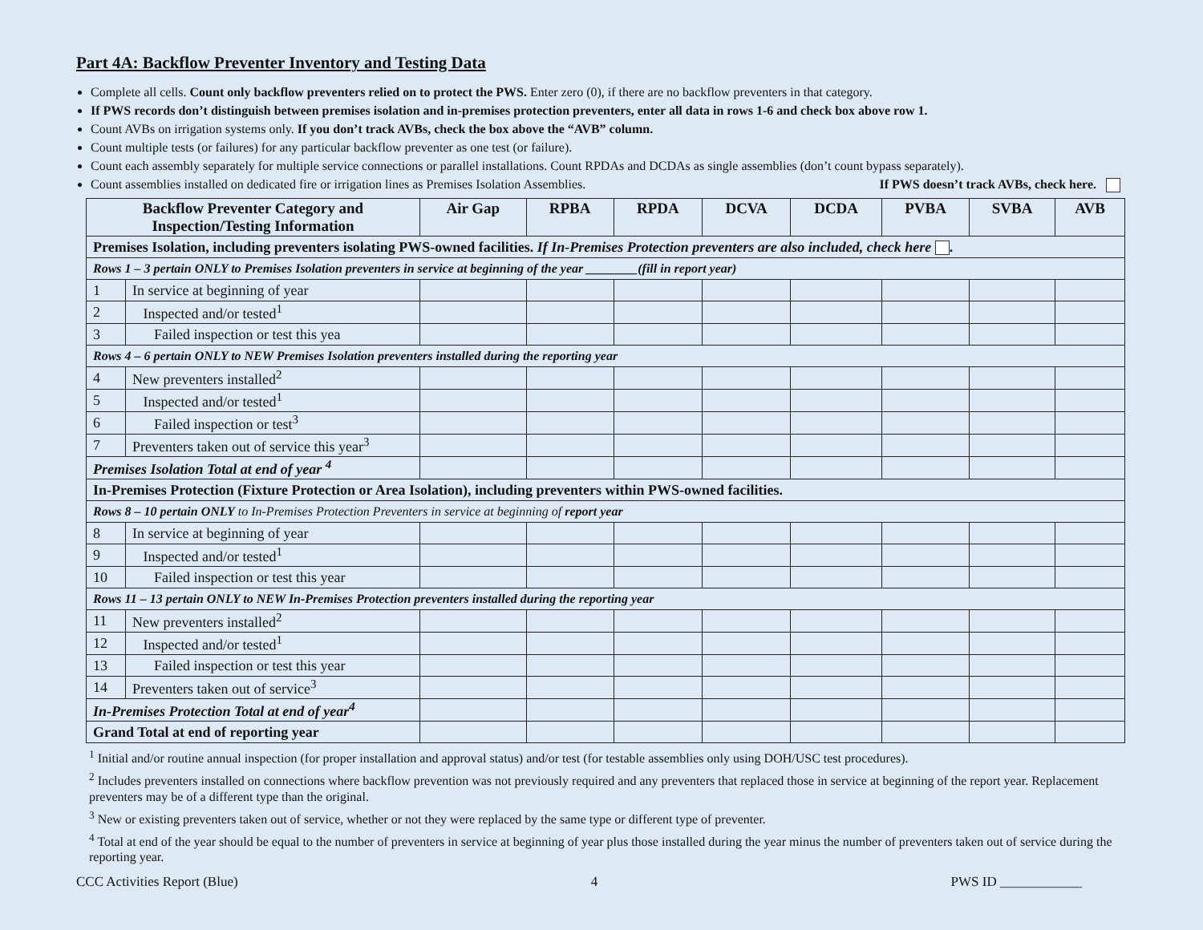Part 4A: Backflow Preventer Inventory and Testing Data
Complete all cells. Count only backflow preventers relied on to protect the PWS. Enter zero (0), if there are no backflow preventers in that category.
If PWS records don’t distinguish between premises isolation and in-premises protection preventers, enter all data in rows 1-6 and check box above row 1.
Count AVBs on irrigation systems only. If you don’t track AVBs, check the box above the “AVB” column.
Count multiple tests (or failures) for any particular backflow preventer as one test (or failure).
Count each assembly separately for multiple service connections or parallel installations. Count RPDAs and DCDAs as single assemblies (don’t count bypass separately).
Count assemblies installed on dedicated fire or irrigation lines as Premises Isolation Assemblies. If PWS doesn’t track AVBs, check here.
| Backflow Preventer Category and Inspection/Testing Information | | Air Gap | RPBA | RPDA | DCVA | DCDA | PVBA | SVBA | AVB |
| --- | --- | --- | --- | --- | --- | --- | --- | --- | --- |
| Premises Isolation, including preventers isolating PWS-owned facilities. If In-Premises Protection preventers are also included, check here . | | | | | | | | | |
| Rows 1 – 3 pertain ONLY to Premises Isolation preventers in service at beginning of the year ________(fill in report year) | | | | | | | | | |
| 1 | In service at beginning of year | | | | | | | | |
| 2 | Inspected and/or tested<sup>1</sup> | | | | | | | | |
| 3 | Failed inspection or test this yea | | | | | | | | |
| Rows 4 – 6 pertain ONLY to NEW Premises Isolation preventers installed during the reporting year | | | | | | | | | |
| 4 | New preventers installed<sup>2</sup> | | | | | | | | |
| 5 | Inspected and/or tested<sup>1</sup> | | | | | | | | |
| 6 | Failed inspection or test<sup>3</sup> | | | | | | | | |
| 7 | Preventers taken out of service this year<sup>3</sup> | | | | | | | | |
| Premises Isolation Total at end of year <sup>4</sup> | | | | | | | | | |
| In-Premises Protection (Fixture Protection or Area Isolation), including preventers within PWS-owned facilities. | | | | | | | | | |
| Rows 8 – 10 pertain ONLY to In-Premises Protection Preventers in service at beginning of report year | | | | | | | | | |
| 8 | In service at beginning of year | | | | | | | | |
| 9 | Inspected and/or tested<sup>1</sup> | | | | | | | | |
| 10 | Failed inspection or test this year | | | | | | | | |
| Rows 11 – 13 pertain ONLY to NEW In-Premises Protection preventers installed during the reporting year | | | | | | | | | |
| 11 | New preventers installed<sup>2</sup> | | | | | | | | |
| 12 | Inspected and/or tested<sup>1</sup> | | | | | | | | |
| 13 | Failed inspection or test this year | | | | | | | | |
| 14 | Preventers taken out of service<sup>3</sup> | | | | | | | | |
| In-Premises Protection Total at end of year<sup>4</sup> | | | | | | | | | |
| Grand Total at end of reporting year | | | | | | | | | |
<sup>1</sup> Initial and/or routine annual inspection (for proper installation and approval status) and/or test (for testable assemblies only using DOH/USC test procedures).
<sup>2</sup> Includes preventers installed on connections where backflow prevention was not previously required and any preventers that replaced those in service at beginning of the report year. Replacement preventers may be of a different type than the original.
<sup>3</sup> New or existing preventers taken out of service, whether or not they were replaced by the same type or different type of preventer.
<sup>4</sup> Total at end of the year should be equal to the number of preventers in service at beginning of year plus those installed during the year minus the number of preventers taken out of service during the reporting year.
CCC Activities Report (Blue) 4 PWS ID ____________